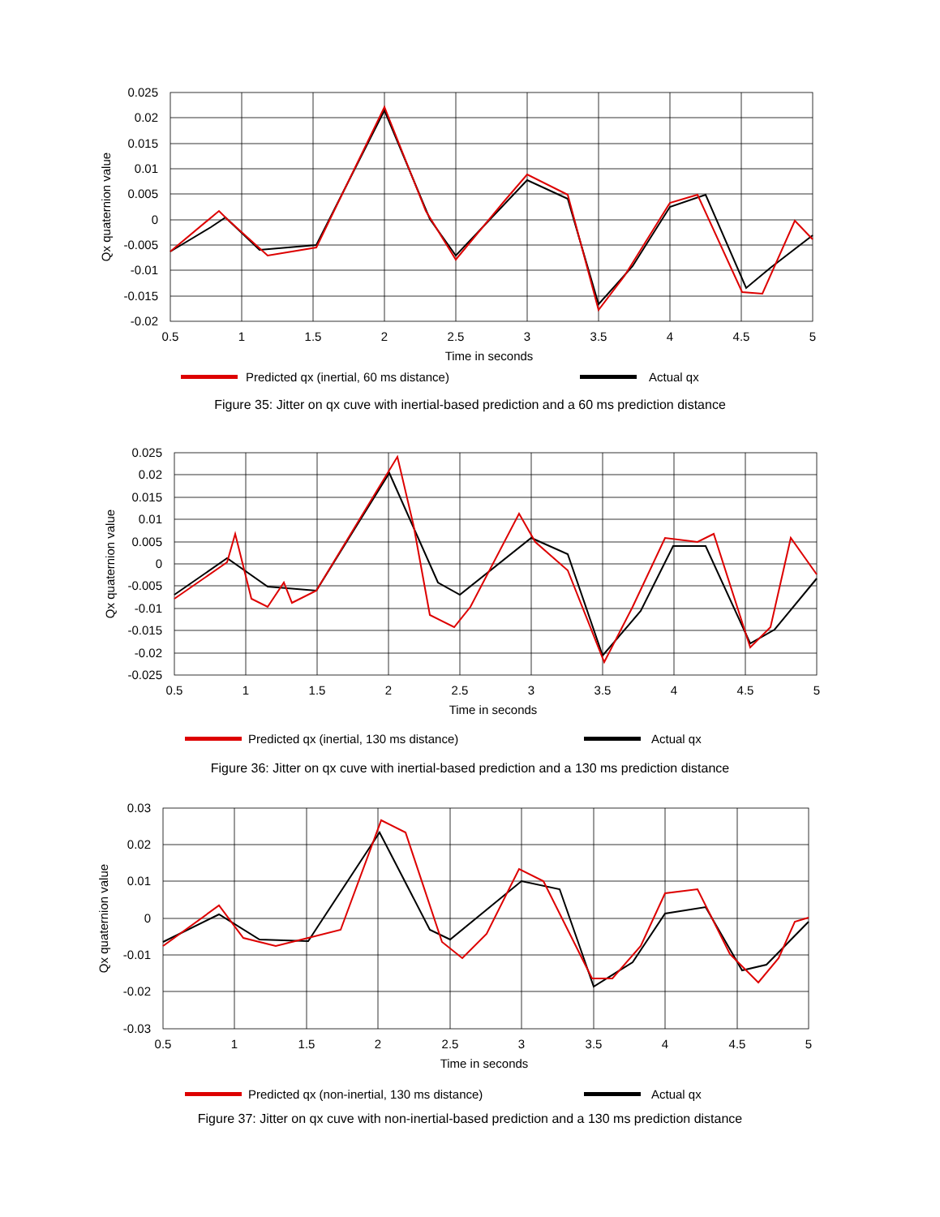0.025
0.02
0.015
0.01
0.005
0
-0.005
-0.01
-0.015
-0.02
0.5
1
1.5
2
2.5
3
3.5
4
4.5
5
Time in seconds
Qx quaternion value
Predicted qx (inertial, 60 ms distance)
Actual qx
Figure 35: Jitter on qx cuve with inertial-based prediction and a 60 ms prediction distance
0.025
0.02
0.015
0.01
0.005
0
-0.005
-0.01
-0.015
-0.02
-0.025
0.5
1
1.5
2
2.5
3
3.5
4
4.5
5
Time in seconds
Qx quaternion value
Predicted qx (inertial, 130 ms distance)
Actual qx
Figure 36: Jitter on qx cuve with inertial-based prediction and a 130 ms prediction distance
0.03
0.02
0.01
0
-0.01
-0.02
-0.03
0.5
1
1.5
2
2.5
3
3.5
4
4.5
5
Time in seconds
Qx quaternion value
Predicted qx (non-inertial, 130 ms distance)
Actual qx
Figure 37: Jitter on qx cuve with non-inertial-based prediction and a 130 ms prediction distance